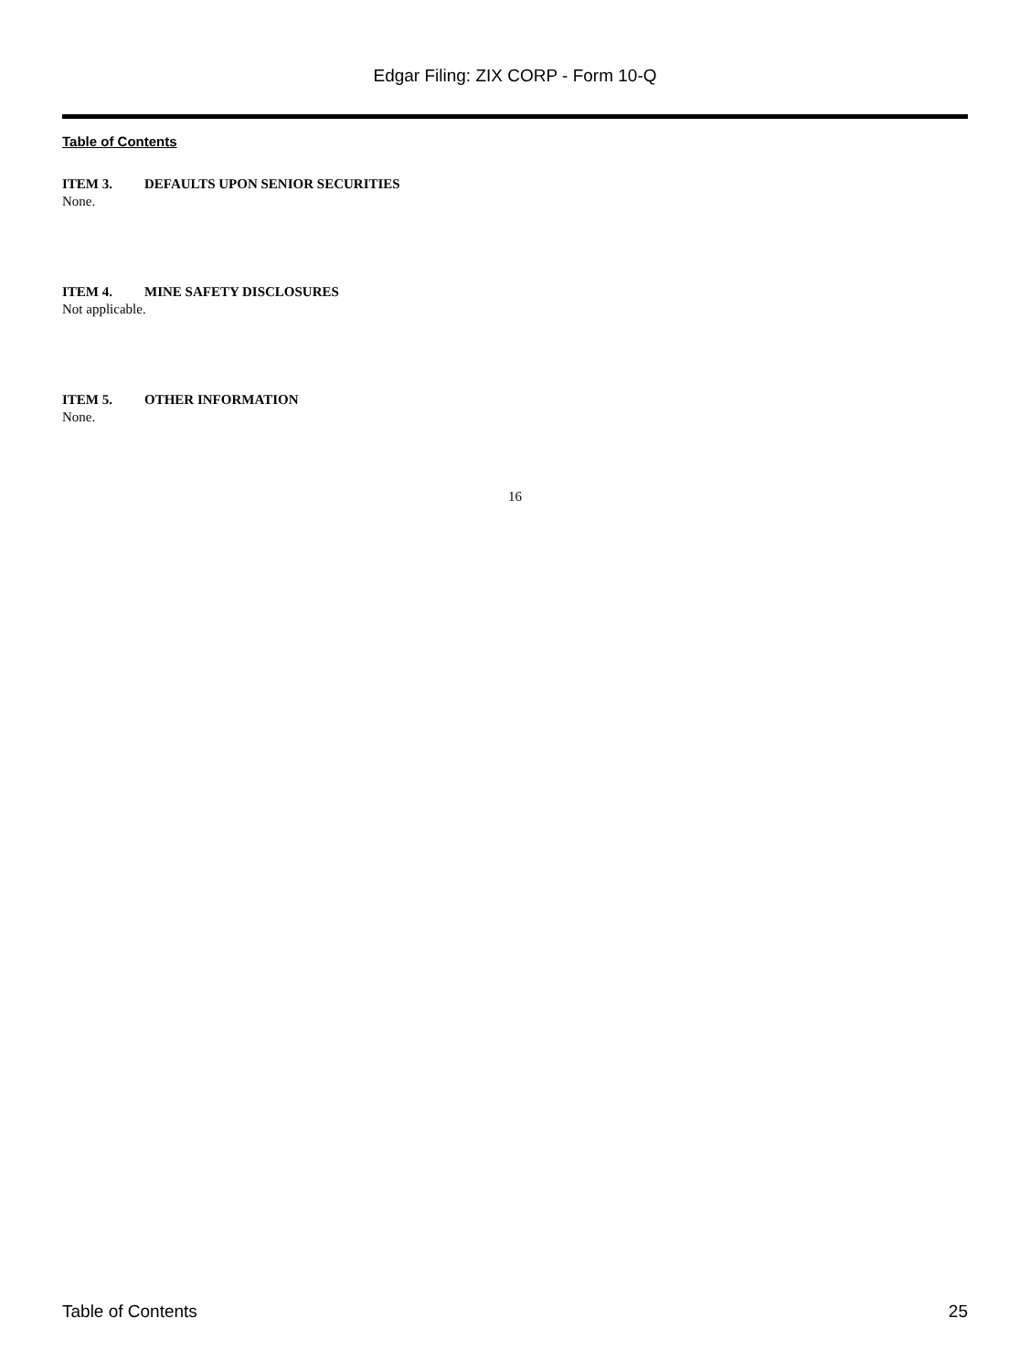Edgar Filing: ZIX CORP - Form 10-Q
Table of Contents
ITEM 3. DEFAULTS UPON SENIOR SECURITIES
None.
ITEM 4. MINE SAFETY DISCLOSURES
Not applicable.
ITEM 5. OTHER INFORMATION
None.
16
Table of Contents 25